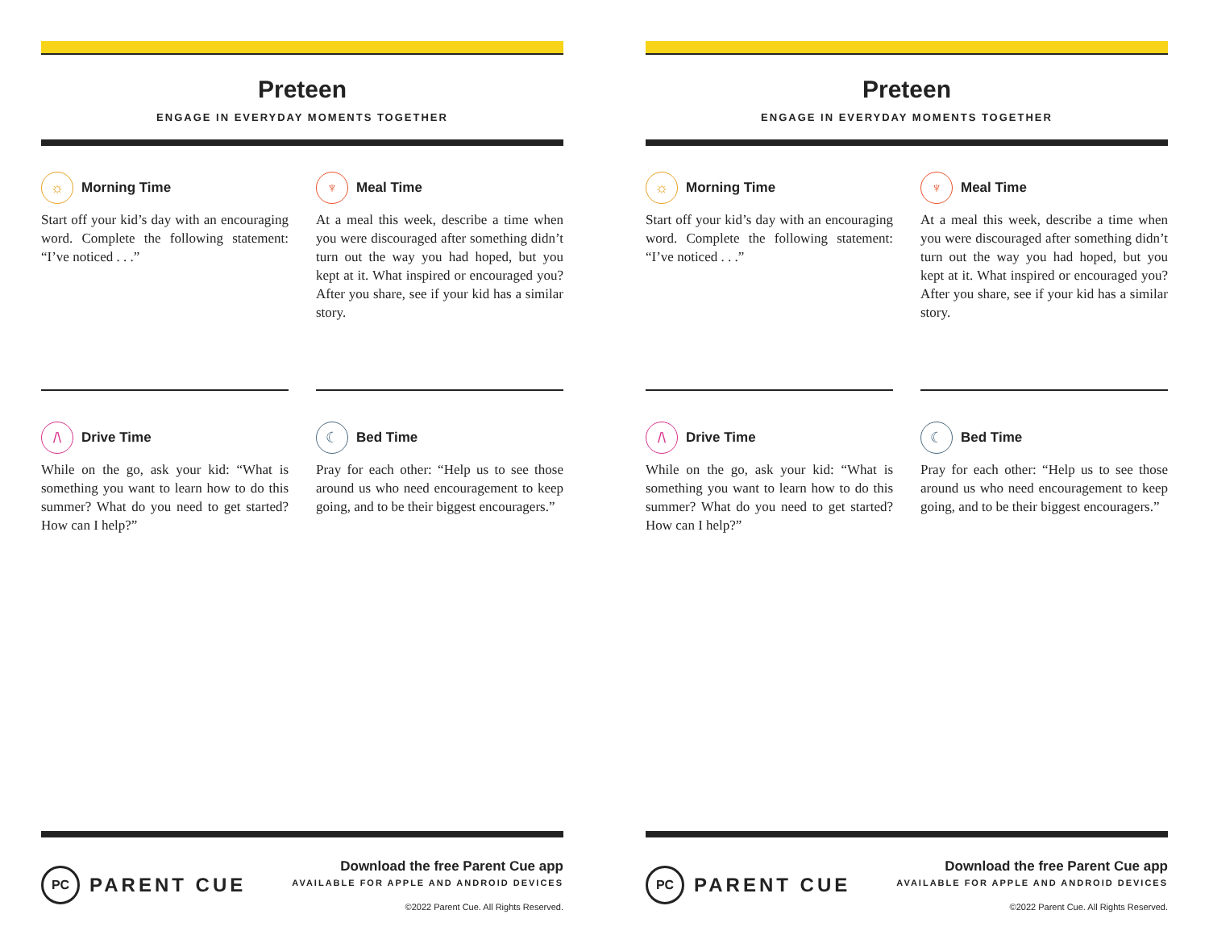Preteen
ENGAGE IN EVERYDAY MOMENTS TOGETHER
☼
Morning Time
Start off your kid’s day with an encouraging word. Complete the following statement: “I’ve noticed . . .”
♆
Meal Time
At a meal this week, describe a time when you were discouraged after something didn’t turn out the way you had hoped, but you kept at it. What inspired or encouraged you? After you share, see if your kid has a similar story.
/\
Drive Time
While on the go, ask your kid: “What is something you want to learn how to do this summer? What do you need to get started? How can I help?”
☾
Bed Time
Pray for each other: “Help us to see those around us who need encouragement to keep going, and to be their biggest encouragers.”
PC PARENT CUE
Download the free Parent Cue app
AVAILABLE FOR APPLE AND ANDROID DEVICES
©2022 Parent Cue. All Rights Reserved.
Preteen
ENGAGE IN EVERYDAY MOMENTS TOGETHER
☼
Morning Time
Start off your kid’s day with an encouraging word. Complete the following statement: “I’ve noticed . . .”
♆
Meal Time
At a meal this week, describe a time when you were discouraged after something didn’t turn out the way you had hoped, but you kept at it. What inspired or encouraged you? After you share, see if your kid has a similar story.
/\
Drive Time
While on the go, ask your kid: “What is something you want to learn how to do this summer? What do you need to get started? How can I help?”
☾
Bed Time
Pray for each other: “Help us to see those around us who need encouragement to keep going, and to be their biggest encouragers.”
PC PARENT CUE
Download the free Parent Cue app
AVAILABLE FOR APPLE AND ANDROID DEVICES
©2022 Parent Cue. All Rights Reserved.